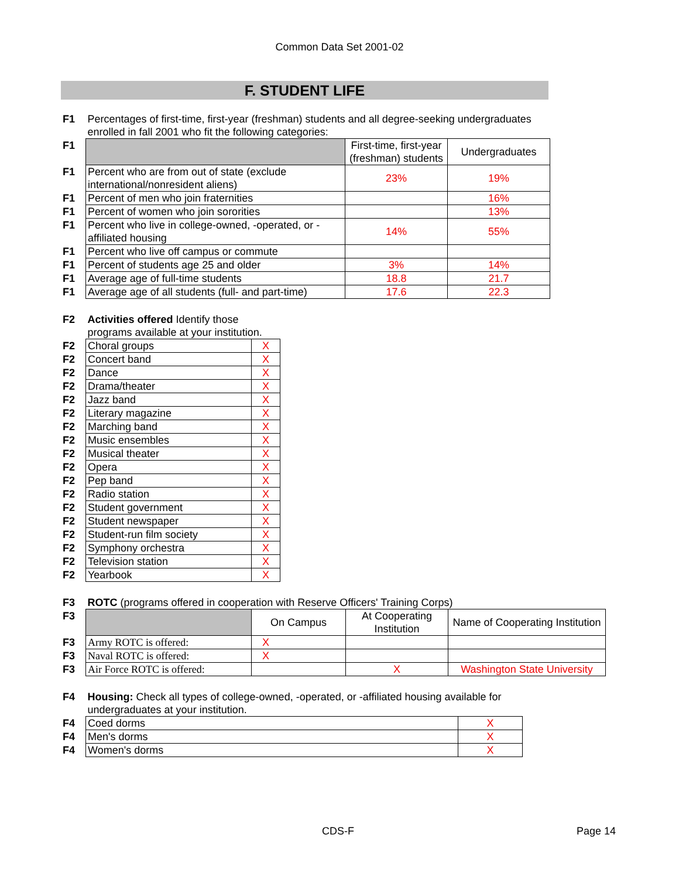Common Data Set 2001-02
F. STUDENT LIFE
| F1 | Percentages of first-time, first-year (freshman) students and all degree-seeking undergraduates enrolled in fall 2001 who fit the following categories: | | |
| F1 | | First-time, first-year (freshman) students | Undergraduates |
| F1 | Percent who are from out of state (exclude international/nonresident aliens) | 23% | 19% |
| F1 | Percent of men who join fraternities | | 16% |
| F1 | Percent of women who join sororities | | 13% |
| F1 | Percent who live in college-owned, -operated, or -affiliated housing | 14% | 55% |
| F1 | Percent who live off campus or commute | | |
| F1 | Percent of students age 25 and older | 3% | 14% |
| F1 | Average age of full-time students | 18.8 | 21.7 |
| F1 | Average age of all students (full- and part-time) | 17.6 | 22.3 |
| F2 | Activities offered Identify those programs available at your institution. | |
| F2 | Choral groups | X |
| F2 | Concert band | X |
| F2 | Dance | X |
| F2 | Drama/theater | X |
| F2 | Jazz band | X |
| F2 | Literary magazine | X |
| F2 | Marching band | X |
| F2 | Music ensembles | X |
| F2 | Musical theater | X |
| F2 | Opera | X |
| F2 | Pep band | X |
| F2 | Radio station | X |
| F2 | Student government | X |
| F2 | Student newspaper | X |
| F2 | Student-run film society | X |
| F2 | Symphony orchestra | X |
| F2 | Television station | X |
| F2 | Yearbook | X |
| F3 | ROTC (programs offered in cooperation with Reserve Officers' Training Corps) | | | |
| F3 | | On Campus | At Cooperating Institution | Name of Cooperating Institution |
| F3 | Army ROTC is offered: | X | | |
| F3 | Naval ROTC is offered: | X | | |
| F3 | Air Force ROTC is offered: | | X | Washington State University |
| F4 | Housing: Check all types of college-owned, -operated, or -affiliated housing available for undergraduates at your institution. | |
| F4 | Coed dorms | X |
| F4 | Men's dorms | X |
| F4 | Women's dorms | X |
CDS-F Page 14